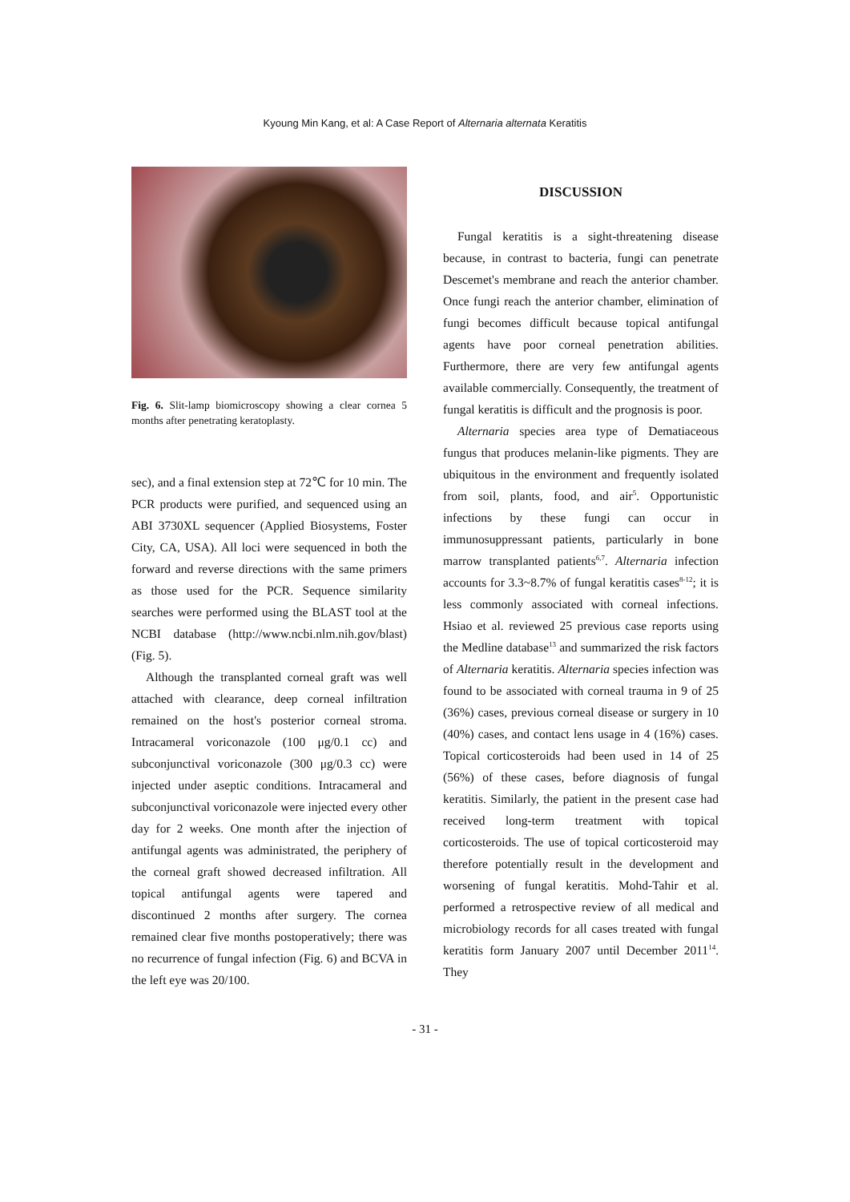Kyoung Min Kang, et al: A Case Report of Alternaria alternata Keratitis
Fig. 6. Slit-lamp biomicroscopy showing a clear cornea 5 months after penetrating keratoplasty.
sec), and a final extension step at 72℃ for 10 min. The PCR products were purified, and sequenced using an ABI 3730XL sequencer (Applied Biosystems, Foster City, CA, USA). All loci were sequenced in both the forward and reverse directions with the same primers as those used for the PCR. Sequence similarity searches were performed using the BLAST tool at the NCBI database (http://www.ncbi.nlm.nih.gov/blast) (Fig. 5).
Although the transplanted corneal graft was well attached with clearance, deep corneal infiltration remained on the host's posterior corneal stroma. Intracameral voriconazole (100 μg/0.1 cc) and subconjunctival voriconazole (300 μg/0.3 cc) were injected under aseptic conditions. Intracameral and subconjunctival voriconazole were injected every other day for 2 weeks. One month after the injection of antifungal agents was administrated, the periphery of the corneal graft showed decreased infiltration. All topical antifungal agents were tapered and discontinued 2 months after surgery. The cornea remained clear five months postoperatively; there was no recurrence of fungal infection (Fig. 6) and BCVA in the left eye was 20/100.
DISCUSSION
Fungal keratitis is a sight-threatening disease because, in contrast to bacteria, fungi can penetrate Descemet's membrane and reach the anterior chamber. Once fungi reach the anterior chamber, elimination of fungi becomes difficult because topical antifungal agents have poor corneal penetration abilities. Furthermore, there are very few antifungal agents available commercially. Consequently, the treatment of fungal keratitis is difficult and the prognosis is poor.
Alternaria species area type of Dematiaceous fungus that produces melanin-like pigments. They are ubiquitous in the environment and frequently isolated from soil, plants, food, and air<sup>5</sup>. Opportunistic infections by these fungi can occur in immunosuppressant patients, particularly in bone marrow transplanted patients<sup>6,7</sup>. Alternaria infection accounts for 3.3~8.7% of fungal keratitis cases<sup>8-12</sup>; it is less commonly associated with corneal infections. Hsiao et al. reviewed 25 previous case reports using the Medline database<sup>13</sup> and summarized the risk factors of Alternaria keratitis. Alternaria species infection was found to be associated with corneal trauma in 9 of 25 (36%) cases, previous corneal disease or surgery in 10 (40%) cases, and contact lens usage in 4 (16%) cases. Topical corticosteroids had been used in 14 of 25 (56%) of these cases, before diagnosis of fungal keratitis. Similarly, the patient in the present case had received long-term treatment with topical corticosteroids. The use of topical corticosteroid may therefore potentially result in the development and worsening of fungal keratitis. Mohd-Tahir et al. performed a retrospective review of all medical and microbiology records for all cases treated with fungal keratitis form January 2007 until December 2011<sup>14</sup>. They
- 31 -